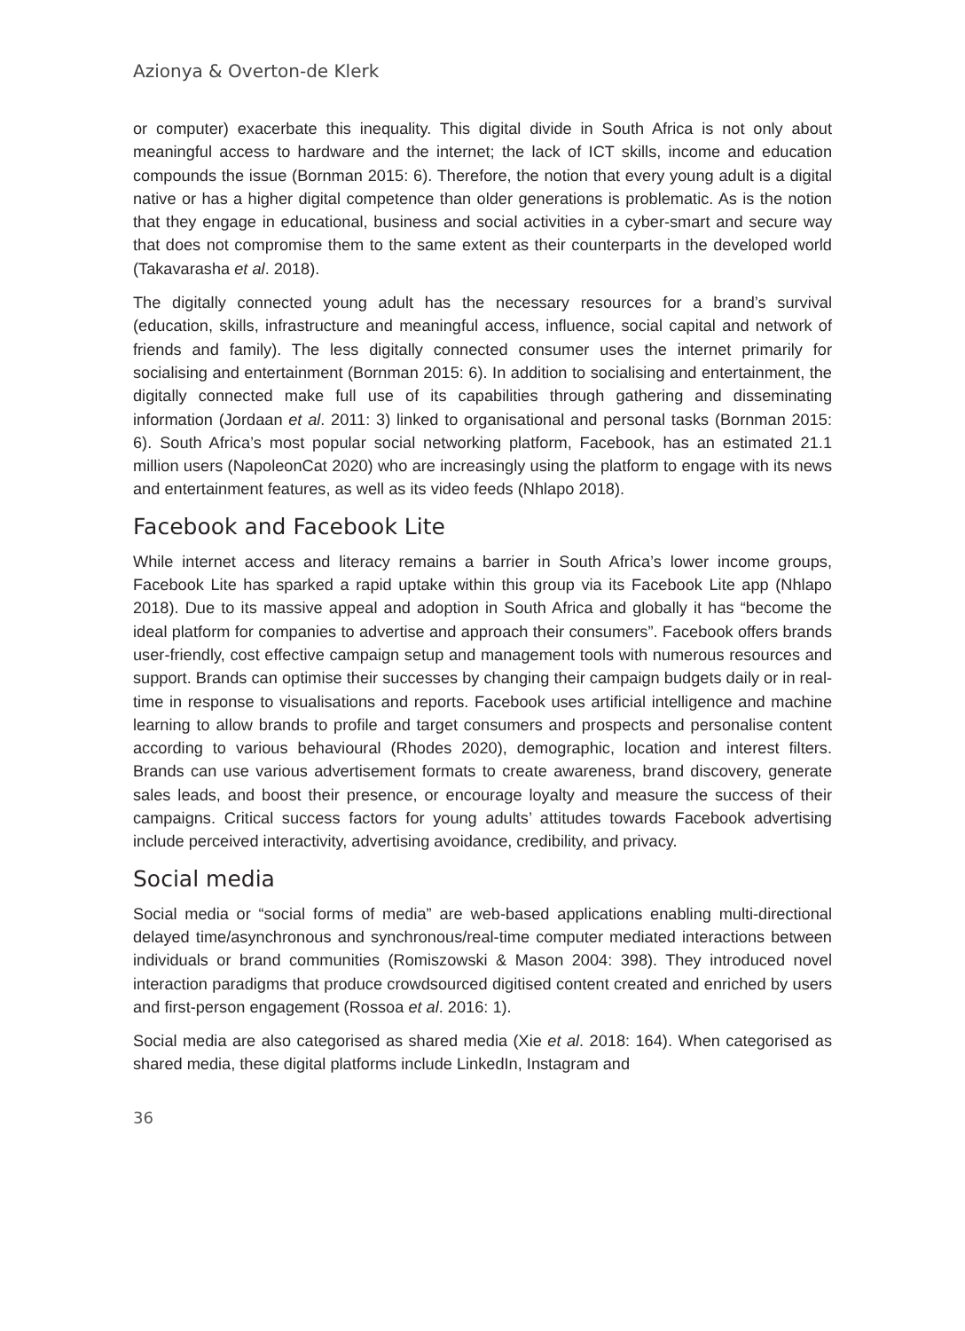Azionya & Overton-de Klerk
or computer) exacerbate this inequality. This digital divide in South Africa is not only about meaningful access to hardware and the internet; the lack of ICT skills, income and education compounds the issue (Bornman 2015: 6). Therefore, the notion that every young adult is a digital native or has a higher digital competence than older generations is problematic. As is the notion that they engage in educational, business and social activities in a cyber-smart and secure way that does not compromise them to the same extent as their counterparts in the developed world (Takavarasha et al. 2018).
The digitally connected young adult has the necessary resources for a brand’s survival (education, skills, infrastructure and meaningful access, influence, social capital and network of friends and family). The less digitally connected consumer uses the internet primarily for socialising and entertainment (Bornman 2015: 6). In addition to socialising and entertainment, the digitally connected make full use of its capabilities through gathering and disseminating information (Jordaan et al. 2011: 3) linked to organisational and personal tasks (Bornman 2015: 6). South Africa’s most popular social networking platform, Facebook, has an estimated 21.1 million users (NapoleonCat 2020) who are increasingly using the platform to engage with its news and entertainment features, as well as its video feeds (Nhlapo 2018).
Facebook and Facebook Lite
While internet access and literacy remains a barrier in South Africa’s lower income groups, Facebook Lite has sparked a rapid uptake within this group via its Facebook Lite app (Nhlapo 2018). Due to its massive appeal and adoption in South Africa and globally it has “become the ideal platform for companies to advertise and approach their consumers”. Facebook offers brands user-friendly, cost effective campaign setup and management tools with numerous resources and support. Brands can optimise their successes by changing their campaign budgets daily or in real-time in response to visualisations and reports. Facebook uses artificial intelligence and machine learning to allow brands to profile and target consumers and prospects and personalise content according to various behavioural (Rhodes 2020), demographic, location and interest filters. Brands can use various advertisement formats to create awareness, brand discovery, generate sales leads, and boost their presence, or encourage loyalty and measure the success of their campaigns. Critical success factors for young adults’ attitudes towards Facebook advertising include perceived interactivity, advertising avoidance, credibility, and privacy.
Social media
Social media or “social forms of media” are web-based applications enabling multi-directional delayed time/asynchronous and synchronous/real-time computer mediated interactions between individuals or brand communities (Romiszowski & Mason 2004: 398). They introduced novel interaction paradigms that produce crowdsourced digitised content created and enriched by users and first-person engagement (Rossoa et al. 2016: 1).
Social media are also categorised as shared media (Xie et al. 2018: 164). When categorised as shared media, these digital platforms include LinkedIn, Instagram and
36